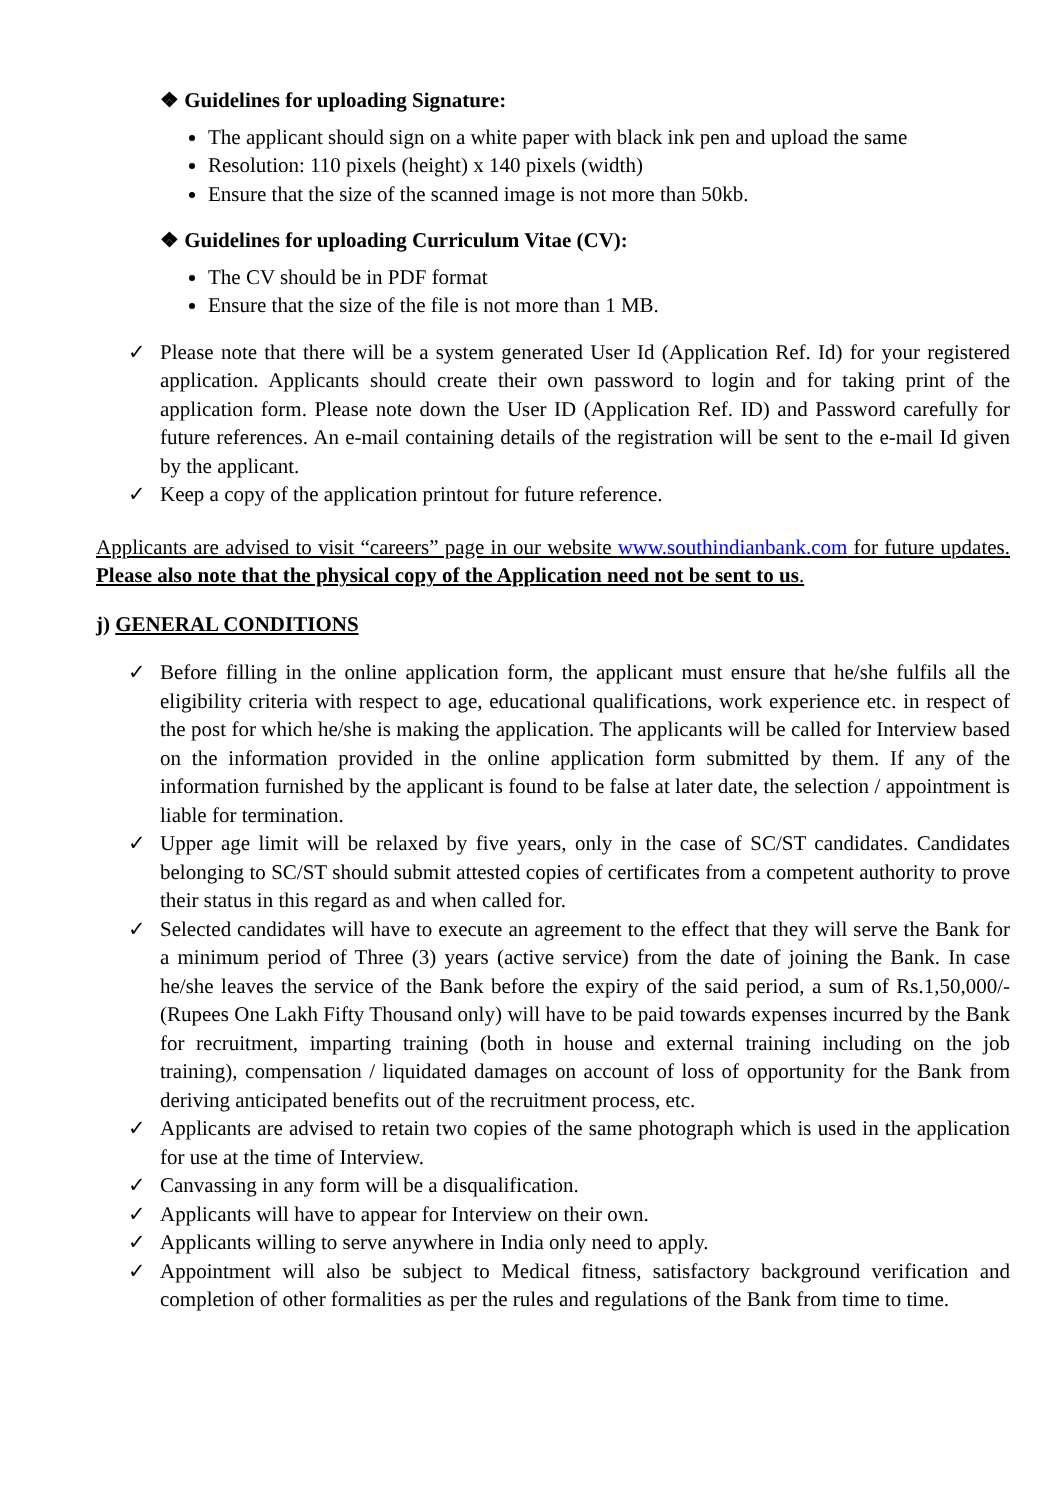❖ Guidelines for uploading Signature:
The applicant should sign on a white paper with black ink pen and upload the same
Resolution: 110 pixels (height) x 140 pixels (width)
Ensure that the size of the scanned image is not more than 50kb.
❖ Guidelines for uploading Curriculum Vitae (CV):
The CV should be in PDF format
Ensure that the size of the file is not more than 1 MB.
✓ Please note that there will be a system generated User Id (Application Ref. Id) for your registered application. Applicants should create their own password to login and for taking print of the application form. Please note down the User ID (Application Ref. ID) and Password carefully for future references. An e-mail containing details of the registration will be sent to the e-mail Id given by the applicant.
✓ Keep a copy of the application printout for future reference.
Applicants are advised to visit “careers” page in our website www.southindianbank.com for future updates. Please also note that the physical copy of the Application need not be sent to us.
j) GENERAL CONDITIONS
✓ Before filling in the online application form, the applicant must ensure that he/she fulfils all the eligibility criteria with respect to age, educational qualifications, work experience etc. in respect of the post for which he/she is making the application. The applicants will be called for Interview based on the information provided in the online application form submitted by them. If any of the information furnished by the applicant is found to be false at later date, the selection / appointment is liable for termination.
✓ Upper age limit will be relaxed by five years, only in the case of SC/ST candidates. Candidates belonging to SC/ST should submit attested copies of certificates from a competent authority to prove their status in this regard as and when called for.
✓ Selected candidates will have to execute an agreement to the effect that they will serve the Bank for a minimum period of Three (3) years (active service) from the date of joining the Bank. In case he/she leaves the service of the Bank before the expiry of the said period, a sum of Rs.1,50,000/- (Rupees One Lakh Fifty Thousand only) will have to be paid towards expenses incurred by the Bank for recruitment, imparting training (both in house and external training including on the job training), compensation / liquidated damages on account of loss of opportunity for the Bank from deriving anticipated benefits out of the recruitment process, etc.
✓ Applicants are advised to retain two copies of the same photograph which is used in the application for use at the time of Interview.
✓ Canvassing in any form will be a disqualification.
✓ Applicants will have to appear for Interview on their own.
✓ Applicants willing to serve anywhere in India only need to apply.
✓ Appointment will also be subject to Medical fitness, satisfactory background verification and completion of other formalities as per the rules and regulations of the Bank from time to time.